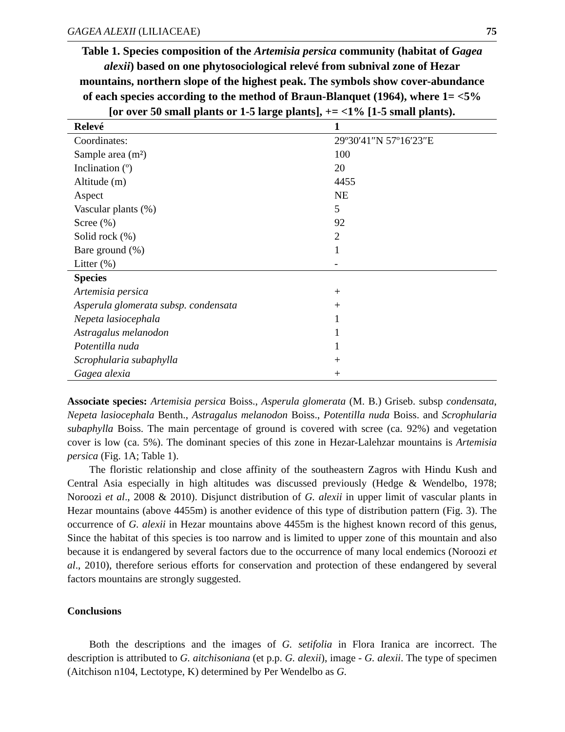GAGEA ALEXII (LILIACEAE) 75
Table 1. Species composition of the Artemisia persica community (habitat of Gagea alexii) based on one phytosociological relevé from subnival zone of Hezar mountains, northern slope of the highest peak. The symbols show cover-abundance of each species according to the method of Braun-Blanquet (1964), where 1= <5% [or over 50 small plants or 1-5 large plants], += <1% [1-5 small plants).
| Relevé | 1 |
| --- | --- |
| Coordinates: | 29º30′41″N 57º16′23″E |
| Sample area (m²) | 100 |
| Inclination (º) | 20 |
| Altitude (m) | 4455 |
| Aspect | NE |
| Vascular plants (%) | 5 |
| Scree (%) | 92 |
| Solid rock (%) | 2 |
| Bare ground (%) | 1 |
| Litter (%) | - |
| Species | |
| Artemisia persica | + |
| Asperula glomerata subsp. condensata | + |
| Nepeta lasiocephala | 1 |
| Astragalus melanodon | 1 |
| Potentilla nuda | 1 |
| Scrophularia subaphylla | + |
| Gagea alexia | + |
Associate species: Artemisia persica Boiss., Asperula glomerata (M. B.) Griseb. subsp condensata, Nepeta lasiocephala Benth., Astragalus melanodon Boiss., Potentilla nuda Boiss. and Scrophularia subaphylla Boiss. The main percentage of ground is covered with scree (ca. 92%) and vegetation cover is low (ca. 5%). The dominant species of this zone in Hezar-Lalehzar mountains is Artemisia persica (Fig. 1A; Table 1).
The floristic relationship and close affinity of the southeastern Zagros with Hindu Kush and Central Asia especially in high altitudes was discussed previously (Hedge & Wendelbo, 1978; Noroozi et al., 2008 & 2010). Disjunct distribution of G. alexii in upper limit of vascular plants in Hezar mountains (above 4455m) is another evidence of this type of distribution pattern (Fig. 3). The occurrence of G. alexii in Hezar mountains above 4455m is the highest known record of this genus, Since the habitat of this species is too narrow and is limited to upper zone of this mountain and also because it is endangered by several factors due to the occurrence of many local endemics (Noroozi et al., 2010), therefore serious efforts for conservation and protection of these endangered by several factors mountains are strongly suggested.
Conclusions
Both the descriptions and the images of G. setifolia in Flora Iranica are incorrect. The description is attributed to G. aitchisoniana (et p.p. G. alexii), image - G. alexii. The type of specimen (Aitchison n104, Lectotype, K) determined by Per Wendelbo as G.